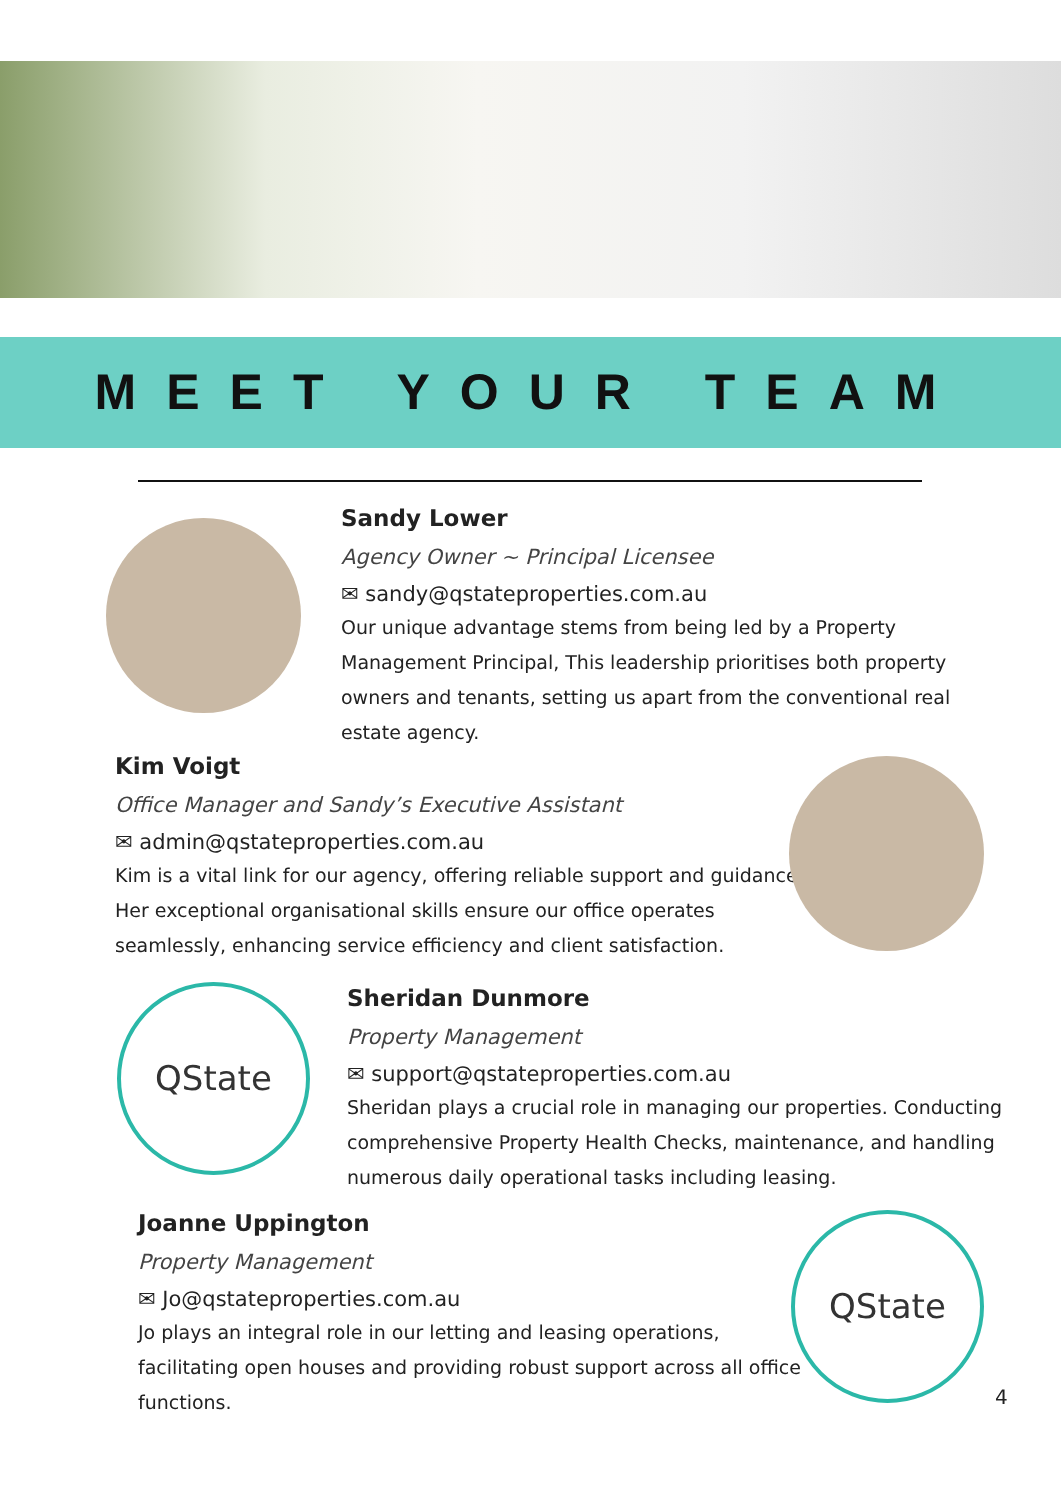MEET YOUR TEAM
Sandy Lower
Agency Owner ~ Principal Licensee
✉ sandy@qstateproperties.com.au
Our unique advantage stems from being led by a Property Management Principal, This leadership prioritises both property owners and tenants, setting us apart from the conventional real estate agency.
Kim Voigt
Office Manager and Sandy’s Executive Assistant
✉ admin@qstateproperties.com.au
Kim is a vital link for our agency, offering reliable support and guidance. Her exceptional organisational skills ensure our office operates seamlessly, enhancing service efficiency and client satisfaction.
QState
Sheridan Dunmore
Property Management
✉ support@qstateproperties.com.au
Sheridan plays a crucial role in managing our properties. Conducting comprehensive Property Health Checks, maintenance, and handling numerous daily operational tasks including leasing.
Joanne Uppington
Property Management
✉ Jo@qstateproperties.com.au
Jo plays an integral role in our letting and leasing operations, facilitating open houses and providing robust support across all office functions.
QState
4